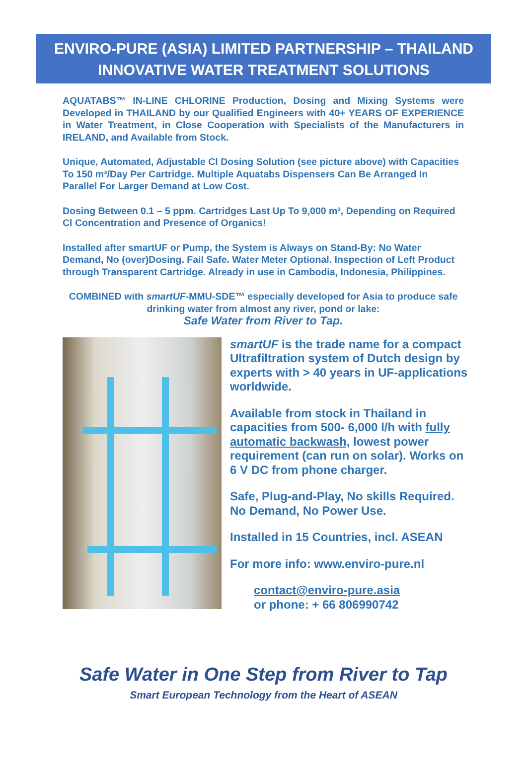ENVIRO-PURE (ASIA) LIMITED PARTNERSHIP – THAILAND
INNOVATIVE WATER TREATMENT SOLUTIONS
AQUATABS™ IN-LINE CHLORINE Production, Dosing and Mixing Systems were Developed in THAILAND by our Qualified Engineers with 40+ YEARS OF EXPERIENCE in Water Treatment, in Close Cooperation with Specialists of the Manufacturers in IRELAND, and Available from Stock.
Unique, Automated, Adjustable Cl Dosing Solution (see picture above) with Capacities To 150 m³/Day Per Cartridge. Multiple Aquatabs Dispensers Can Be Arranged In Parallel For Larger Demand at Low Cost.
Dosing Between 0.1 – 5 ppm. Cartridges Last Up To 9,000 m³, Depending on Required Cl Concentration and Presence of Organics!
Installed after smartUF or Pump, the System is Always on Stand-By: No Water Demand, No (over)Dosing. Fail Safe. Water Meter Optional. Inspection of Left Product through Transparent Cartridge. Already in use in Cambodia, Indonesia, Philippines.
COMBINED with smartUF-MMU-SDE™ especially developed for Asia to produce safe drinking water from almost any river, pond or lake:
Safe Water from River to Tap.
smartUF is the trade name for a compact Ultrafiltration system of Dutch design by experts with > 40 years in UF-applications worldwide.
Available from stock in Thailand in capacities from 500- 6,000 l/h with fully automatic backwash, lowest power requirement (can run on solar). Works on 6 V DC from phone charger.
Safe, Plug-and-Play, No skills Required. No Demand, No Power Use.
Installed in 15 Countries, incl. ASEAN
For more info: www.enviro-pure.nl
contact@enviro-pure.asia
or phone: + 66 806990742
Safe Water in One Step from River to Tap
Smart European Technology from the Heart of ASEAN